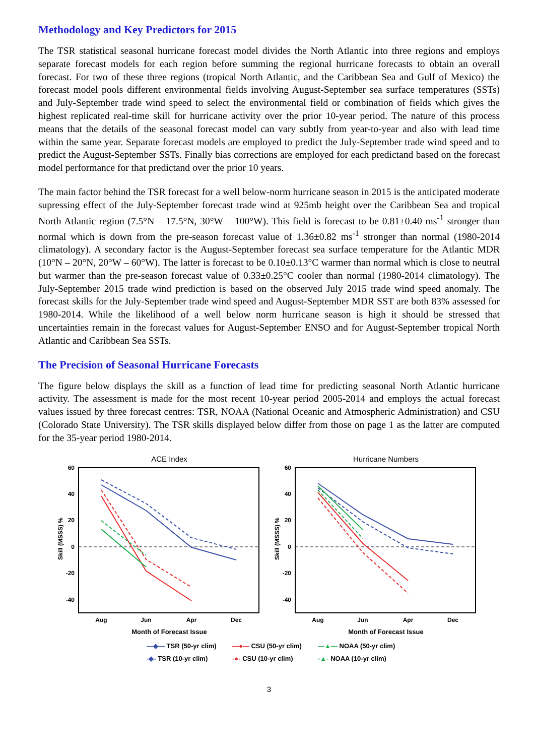Methodology and Key Predictors for 2015
The TSR statistical seasonal hurricane forecast model divides the North Atlantic into three regions and employs separate forecast models for each region before summing the regional hurricane forecasts to obtain an overall forecast. For two of these three regions (tropical North Atlantic, and the Caribbean Sea and Gulf of Mexico) the forecast model pools different environmental fields involving August-September sea surface temperatures (SSTs) and July-September trade wind speed to select the environmental field or combination of fields which gives the highest replicated real-time skill for hurricane activity over the prior 10-year period. The nature of this process means that the details of the seasonal forecast model can vary subtly from year-to-year and also with lead time within the same year. Separate forecast models are employed to predict the July-September trade wind speed and to predict the August-September SSTs. Finally bias corrections are employed for each predictand based on the forecast model performance for that predictand over the prior 10 years.
The main factor behind the TSR forecast for a well below-norm hurricane season in 2015 is the anticipated moderate supressing effect of the July-September forecast trade wind at 925mb height over the Caribbean Sea and tropical North Atlantic region (7.5°N – 17.5°N, 30°W – 100°W). This field is forecast to be 0.81±0.40 ms<sup>-1</sup> stronger than normal which is down from the pre-season forecast value of 1.36±0.82 ms<sup>-1</sup> stronger than normal (1980-2014 climatology). A secondary factor is the August-September forecast sea surface temperature for the Atlantic MDR (10°N – 20°N, 20°W – 60°W). The latter is forecast to be 0.10±0.13°C warmer than normal which is close to neutral but warmer than the pre-season forecast value of 0.33±0.25°C cooler than normal (1980-2014 climatology). The July-September 2015 trade wind prediction is based on the observed July 2015 trade wind speed anomaly. The forecast skills for the July-September trade wind speed and August-September MDR SST are both 83% assessed for 1980-2014. While the likelihood of a well below norm hurricane season is high it should be stressed that uncertainties remain in the forecast values for August-September ENSO and for August-September tropical North Atlantic and Caribbean Sea SSTs.
The Precision of Seasonal Hurricane Forecasts
The figure below displays the skill as a function of lead time for predicting seasonal North Atlantic hurricane activity. The assessment is made for the most recent 10-year period 2005-2014 and employs the actual forecast values issued by three forecast centres: TSR, NOAA (National Oceanic and Atmospheric Administration) and CSU (Colorado State University). The TSR skills displayed below differ from those on page 1 as the latter are computed for the 35-year period 1980-2014.
ACE Index
60
40
20
0
-20
-40
Skill (MSSS) %
Aug
Jun
Apr
Dec
Month of Forecast Issue
Hurricane Numbers
60
40
20
0
-20
-40
Skill (MSSS) %
Aug
Jun
Apr
Dec
Month of Forecast Issue
—◆— TSR (50-yr clim) —●— CSU (50-yr clim) —▲— NOAA (50-yr clim) -◆- TSR (10-yr clim) -●- CSU (10-yr clim) -▲- NOAA (10-yr clim)
3